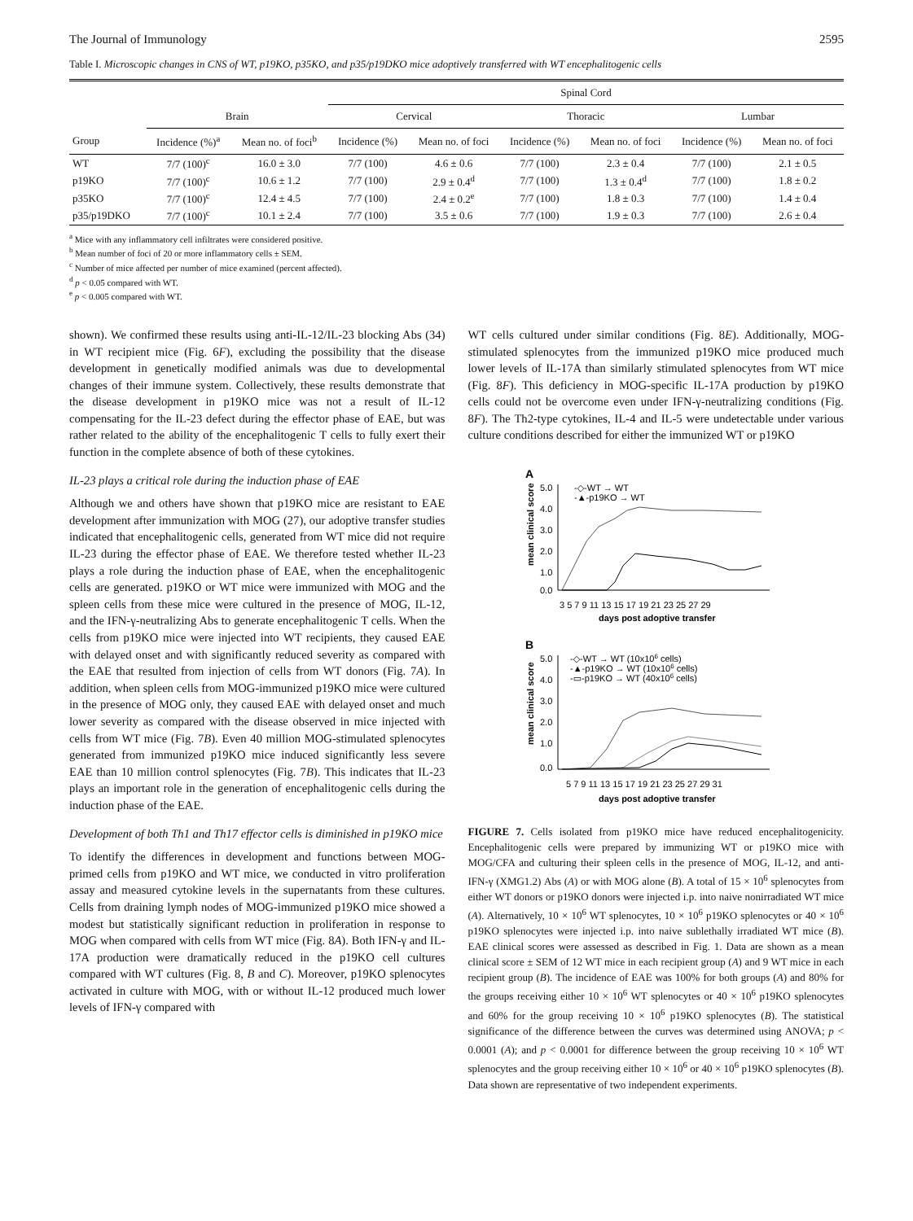The Journal of Immunology 2595
Table I. Microscopic changes in CNS of WT, p19KO, p35KO, and p35/p19DKO mice adoptively transferred with WT encephalitogenic cells
| | | | Spinal Cord | | | | | |
| --- | --- | --- | --- | --- | --- | --- | --- | --- |
| | Brain | | Cervical | | Thoracic | | Lumbar | |
| Group | Incidence (%)<sup>a</sup> | Mean no. of foci<sup>b</sup> | Incidence (%) | Mean no. of foci | Incidence (%) | Mean no. of foci | Incidence (%) | Mean no. of foci |
| WT | 7/7 (100)<sup>c</sup> | 16.0 ± 3.0 | 7/7 (100) | 4.6 ± 0.6 | 7/7 (100) | 2.3 ± 0.4 | 7/7 (100) | 2.1 ± 0.5 |
| p19KO | 7/7 (100)<sup>c</sup> | 10.6 ± 1.2 | 7/7 (100) | 2.9 ± 0.4<sup>d</sup> | 7/7 (100) | 1.3 ± 0.4<sup>d</sup> | 7/7 (100) | 1.8 ± 0.2 |
| p35KO | 7/7 (100)<sup>c</sup> | 12.4 ± 4.5 | 7/7 (100) | 2.4 ± 0.2<sup>e</sup> | 7/7 (100) | 1.8 ± 0.3 | 7/7 (100) | 1.4 ± 0.4 |
| p35/p19DKO | 7/7 (100)<sup>c</sup> | 10.1 ± 2.4 | 7/7 (100) | 3.5 ± 0.6 | 7/7 (100) | 1.9 ± 0.3 | 7/7 (100) | 2.6 ± 0.4 |
<sup>a</sup> Mice with any inflammatory cell infiltrates were considered positive.
<sup>b</sup> Mean number of foci of 20 or more inflammatory cells ± SEM.
<sup>c</sup> Number of mice affected per number of mice examined (percent affected).
<sup>d</sup> p < 0.05 compared with WT.
<sup>e</sup> p < 0.005 compared with WT.
shown). We confirmed these results using anti-IL-12/IL-23 blocking Abs (34) in WT recipient mice (Fig. 6F), excluding the possibility that the disease development in genetically modified animals was due to developmental changes of their immune system. Collectively, these results demonstrate that the disease development in p19KO mice was not a result of IL-12 compensating for the IL-23 defect during the effector phase of EAE, but was rather related to the ability of the encephalitogenic T cells to fully exert their function in the complete absence of both of these cytokines.
IL-23 plays a critical role during the induction phase of EAE
Although we and others have shown that p19KO mice are resistant to EAE development after immunization with MOG (27), our adoptive transfer studies indicated that encephalitogenic cells, generated from WT mice did not require IL-23 during the effector phase of EAE. We therefore tested whether IL-23 plays a role during the induction phase of EAE, when the encephalitogenic cells are generated. p19KO or WT mice were immunized with MOG and the spleen cells from these mice were cultured in the presence of MOG, IL-12, and the IFN-γ-neutralizing Abs to generate encephalitogenic T cells. When the cells from p19KO mice were injected into WT recipients, they caused EAE with delayed onset and with significantly reduced severity as compared with the EAE that resulted from injection of cells from WT donors (Fig. 7A). In addition, when spleen cells from MOG-immunized p19KO mice were cultured in the presence of MOG only, they caused EAE with delayed onset and much lower severity as compared with the disease observed in mice injected with cells from WT mice (Fig. 7B). Even 40 million MOG-stimulated splenocytes generated from immunized p19KO mice induced significantly less severe EAE than 10 million control splenocytes (Fig. 7B). This indicates that IL-23 plays an important role in the generation of encephalitogenic cells during the induction phase of the EAE.
Development of both Th1 and Th17 effector cells is diminished in p19KO mice
To identify the differences in development and functions between MOG-primed cells from p19KO and WT mice, we conducted in vitro proliferation assay and measured cytokine levels in the supernatants from these cultures. Cells from draining lymph nodes of MOG-immunized p19KO mice showed a modest but statistically significant reduction in proliferation in response to MOG when compared with cells from WT mice (Fig. 8A). Both IFN-γ and IL-17A production were dramatically reduced in the p19KO cell cultures compared with WT cultures (Fig. 8, B and C). Moreover, p19KO splenocytes activated in culture with MOG, with or without IL-12 produced much lower levels of IFN-γ compared with
WT cells cultured under similar conditions (Fig. 8E). Additionally, MOG-stimulated splenocytes from the immunized p19KO mice produced much lower levels of IL-17A than similarly stimulated splenocytes from WT mice (Fig. 8F). This deficiency in MOG-specific IL-17A production by p19KO cells could not be overcome even under IFN-γ-neutralizing conditions (Fig. 8F). The Th2-type cytokines, IL-4 and IL-5 were undetectable under various culture conditions described for either the immunized WT or p19KO
A
mean clinical score
5.0
4.0
3.0
2.0
1.0
0.0
-◇-WT → WT
-▲-p19KO → WT
3 5 7 9 11 13 15 17 19 21 23 25 27 29
days post adoptive transfer
B
mean clinical score
5.0
4.0
3.0
2.0
1.0
0.0
-◇-WT → WT (10x106 cells)
-▲-p19KO → WT (10x106 cells)
-▭-p19KO → WT (40x106 cells)
5 7 9 11 13 15 17 19 21 23 25 27 29 31
days post adoptive transfer
FIGURE 7. Cells isolated from p19KO mice have reduced encephalitogenicity. Encephalitogenic cells were prepared by immunizing WT or p19KO mice with MOG/CFA and culturing their spleen cells in the presence of MOG, IL-12, and anti-IFN-γ (XMG1.2) Abs (A) or with MOG alone (B). A total of 15 × 10<sup>6</sup> splenocytes from either WT donors or p19KO donors were injected i.p. into naive nonirradiated WT mice (A). Alternatively, 10 × 10<sup>6</sup> WT splenocytes, 10 × 10<sup>6</sup> p19KO splenocytes or 40 × 10<sup>6</sup> p19KO splenocytes were injected i.p. into naive sublethally irradiated WT mice (B). EAE clinical scores were assessed as described in Fig. 1. Data are shown as a mean clinical score ± SEM of 12 WT mice in each recipient group (A) and 9 WT mice in each recipient group (B). The incidence of EAE was 100% for both groups (A) and 80% for the groups receiving either 10 × 10<sup>6</sup> WT splenocytes or 40 × 10<sup>6</sup> p19KO splenocytes and 60% for the group receiving 10 × 10<sup>6</sup> p19KO splenocytes (B). The statistical significance of the difference between the curves was determined using ANOVA; p < 0.0001 (A); and p < 0.0001 for difference between the group receiving 10 × 10<sup>6</sup> WT splenocytes and the group receiving either 10 × 10<sup>6</sup> or 40 × 10<sup>6</sup> p19KO splenocytes (B). Data shown are representative of two independent experiments.